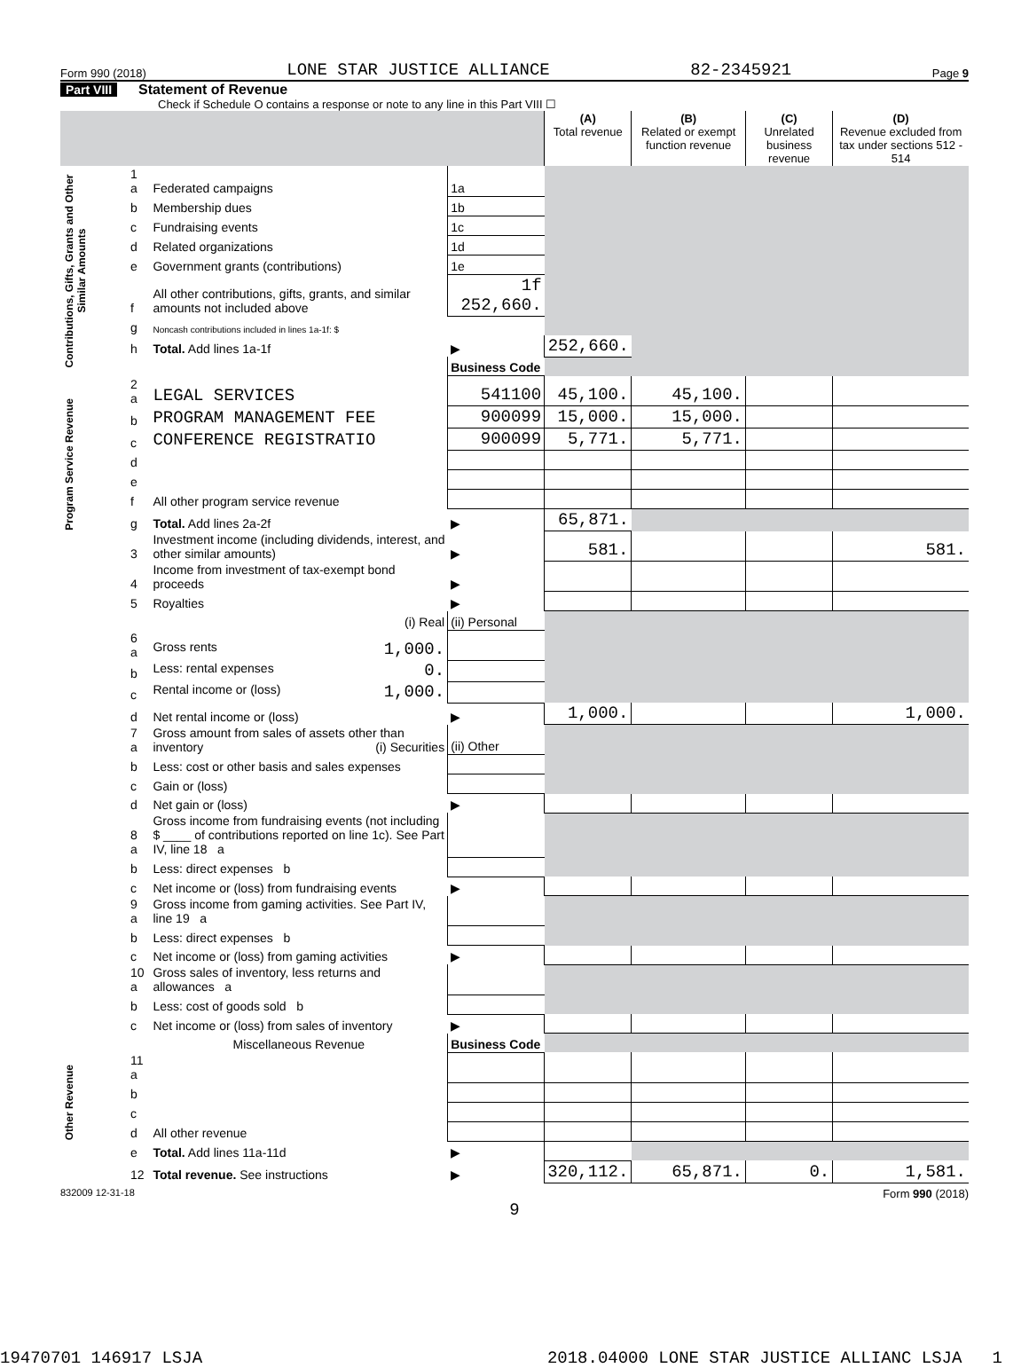Form 990 (2018) LONE STAR JUSTICE ALLIANCE 82-2345921 Page 9
Part VIII Statement of Revenue
Check if Schedule O contains a response or note to any line in this Part VIII ☐
| | | | | (A) Total revenue | (B) Related or exempt function revenue | (C) Unrelated business revenue | (D) Revenue excluded from tax under sections 512 - 514 |
| --- | --- | --- | --- | --- | --- | --- | --- |
| Contributions, Gifts, Grants and Other Similar Amounts | 1 a | Federated campaigns | 1a | | | | |
| | b | Membership dues | 1b | | | | |
| | c | Fundraising events | 1c | | | | |
| | d | Related organizations | 1d | | | | |
| | e | Government grants (contributions) | 1e | | | | |
| | f | All other contributions, gifts, grants, and similar amounts not included above | 1f 252,660. | | | | |
| | g | Noncash contributions included in lines 1a-1f: $ | | | | | |
| | h | Total. Add lines 1a-1f | ▶ | 252,660. | | | |
| | | | Business Code | | | | |
| Program Service Revenue | 2 a | LEGAL SERVICES | 541100 | 45,100. | 45,100. | | |
| | b | PROGRAM MANAGEMENT FEE | 900099 | 15,000. | 15,000. | | |
| | c | CONFERENCE REGISTRATIO | 900099 | 5,771. | 5,771. | | |
| | d | | | | | | |
| | e | | | | | | |
| | f | All other program service revenue | | | | | |
| | g | Total. Add lines 2a-2f | ▶ | 65,871. | | | |
| Other Revenue | 3 | Investment income (including dividends, interest, and other similar amounts) | ▶ | 581. | | | 581. |
| | 4 | Income from investment of tax-exempt bond proceeds | ▶ | | | | |
| | 5 | Royalties | ▶ | | | | |
| | | (i) Real | (ii) Personal | | | | |
| | 6 a | Gross rents 1,000. | | | | | |
| | b | Less: rental expenses 0. | | | | | |
| | c | Rental income or (loss) 1,000. | | | | | |
| | d | Net rental income or (loss) | ▶ | 1,000. | | | 1,000. |
| | 7 a | Gross amount from sales of assets other than inventory (i) Securities | (ii) Other | | | | |
| | b | Less: cost or other basis and sales expenses | | | | | |
| | c | Gain or (loss) | | | | | |
| | d | Net gain or (loss) | ▶ | | | | |
| | 8 a | Gross income from fundraising events (not including $ ____ of contributions reported on line 1c). See Part IV, line 18 a | | | | | |
| | b | Less: direct expenses b | | | | | |
| | c | Net income or (loss) from fundraising events | ▶ | | | | |
| | 9 a | Gross income from gaming activities. See Part IV, line 19 a | | | | | |
| | b | Less: direct expenses b | | | | | |
| | c | Net income or (loss) from gaming activities | ▶ | | | | |
| | 10 a | Gross sales of inventory, less returns and allowances a | | | | | |
| | b | Less: cost of goods sold b | | | | | |
| | c | Net income or (loss) from sales of inventory | ▶ | | | | |
| | | Miscellaneous Revenue | Business Code | | | | |
| | 11 a | | | | | | |
| | b | | | | | | |
| | c | | | | | | |
| | d | All other revenue | | | | | |
| | e | Total. Add lines 11a-11d | ▶ | | | | |
| | 12 | Total revenue. See instructions | ▶ | 320,112. | 65,871. | 0. | 1,581. |
832009 12-31-18 Form 990 (2018)
9
19470701 146917 LSJA 2018.04000 LONE STAR JUSTICE ALLIANC LSJA 1